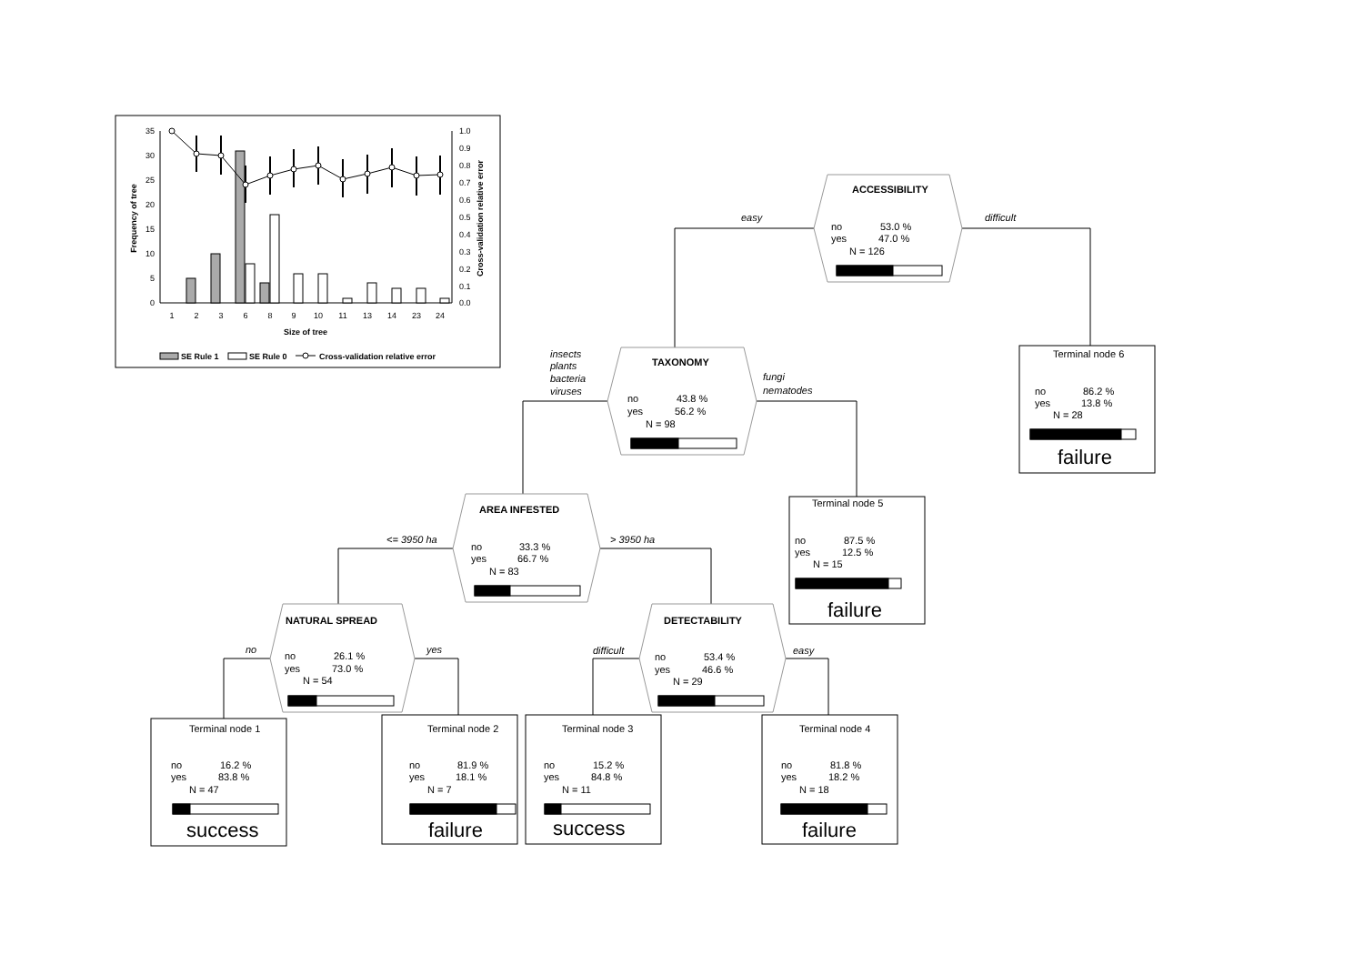35
30
25
20
15
10
5
0
1.0
0.9
0.8
0.7
0.6
0.5
0.4
0.3
0.2
0.1
0.0
Frequency of tree
Cross-validation relative error
1
2
3
6
8
9
10
11
13
14
23
24
Size of tree
SE Rule 1
SE Rule 0
Cross-validation relative error
easy
difficult
insects
plants
bacteria
viruses
fungi
nematodes
<= 3950 ha
> 3950 ha
no
yes
difficult
easy
ACCESSIBILITY
no
53.0 %
yes
47.0 %
N = 126
TAXONOMY
no
43.8 %
yes
56.2 %
N = 98
AREA INFESTED
no
33.3 %
yes
66.7 %
N = 83
NATURAL SPREAD
no
26.1 %
yes
73.0 %
N = 54
DETECTABILITY
no
53.4 %
yes
46.6 %
N = 29
Terminal node 6
no
86.2 %
yes
13.8 %
N = 28
failure
Terminal node 5
no
87.5 %
yes
12.5 %
N = 15
failure
Terminal node 1
no
16.2 %
yes
83.8 %
N = 47
success
Terminal node 2
no
81.9 %
yes
18.1 %
N = 7
failure
Terminal node 3
no
15.2 %
yes
84.8 %
N = 11
success
Terminal node 4
no
81.8 %
yes
18.2 %
N = 18
failure